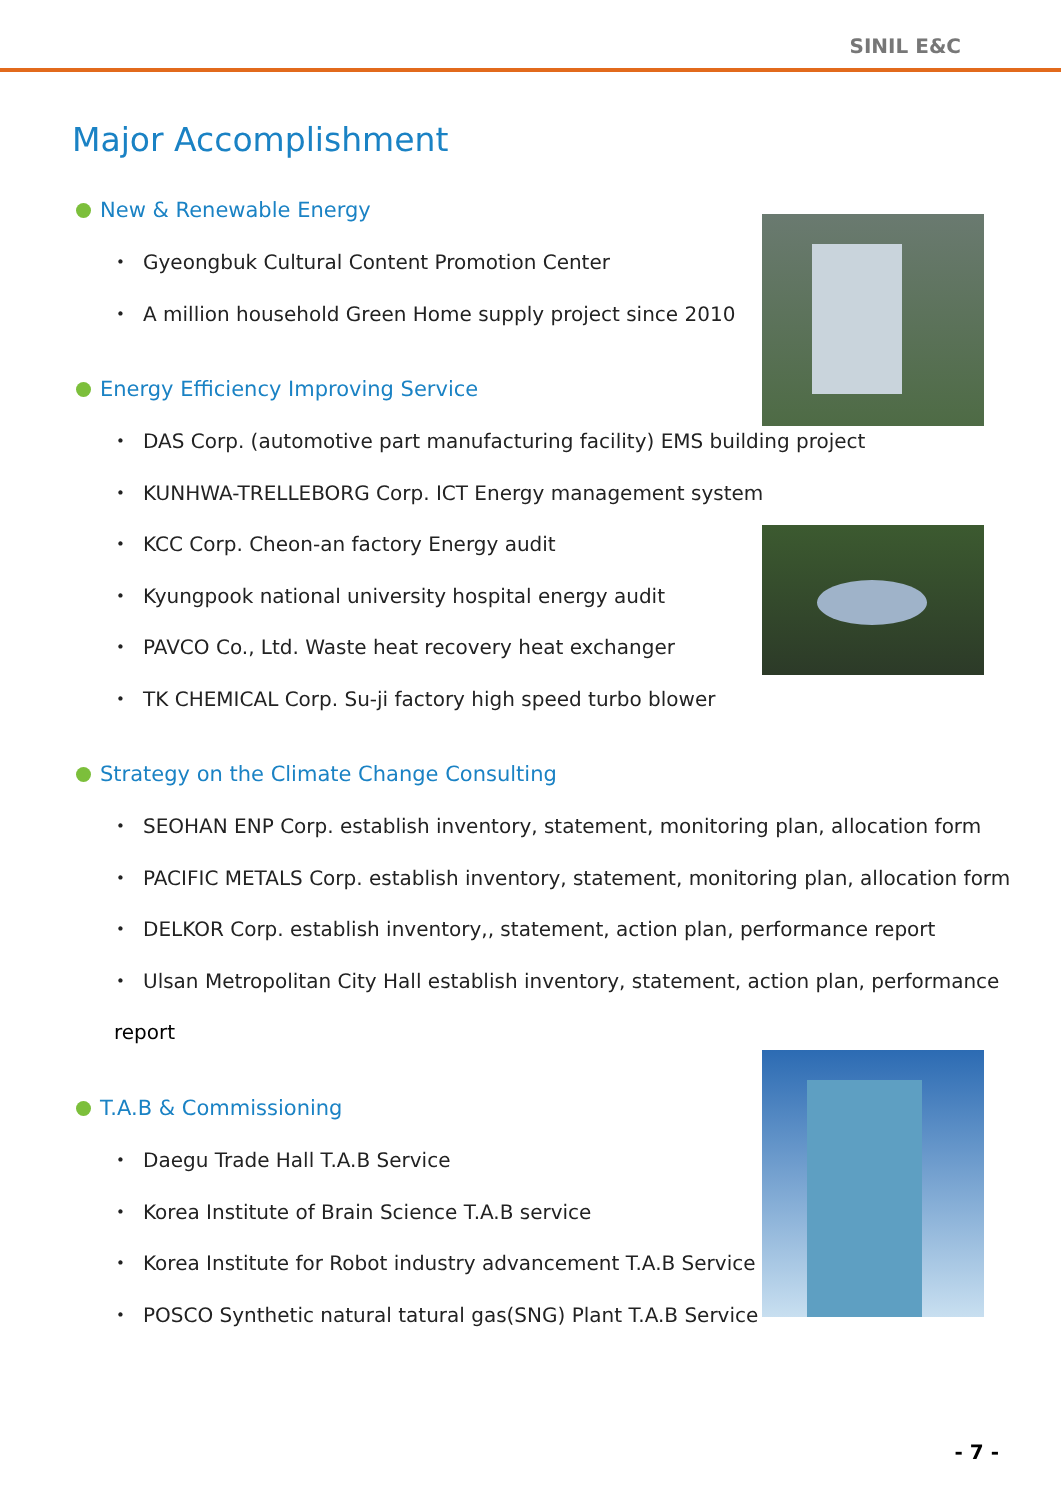SINIL E&C
Major Accomplishment
New & Renewable Energy
Gyeongbuk Cultural Content Promotion Center
A million household Green Home supply project since 2010
Energy Efficiency Improving Service
DAS Corp. (automotive part manufacturing facility) EMS building project
KUNHWA-TRELLEBORG Corp. ICT Energy management system
KCC Corp. Cheon-an factory Energy audit
Kyungpook national university hospital energy audit
PAVCO Co., Ltd. Waste heat recovery heat exchanger
TK CHEMICAL Corp. Su-ji factory high speed turbo blower
Strategy on the Climate Change Consulting
SEOHAN ENP Corp. establish inventory, statement, monitoring plan, allocation form
PACIFIC METALS Corp. establish inventory, statement, monitoring plan, allocation form
DELKOR Corp. establish inventory,, statement, action plan, performance report
Ulsan Metropolitan City Hall establish inventory, statement, action plan, performance
report
T.A.B & Commissioning
Daegu Trade Hall T.A.B Service
Korea Institute of Brain Science T.A.B service
Korea Institute for Robot industry advancement T.A.B Service
POSCO Synthetic natural tatural gas(SNG) Plant T.A.B Service
- 7 -